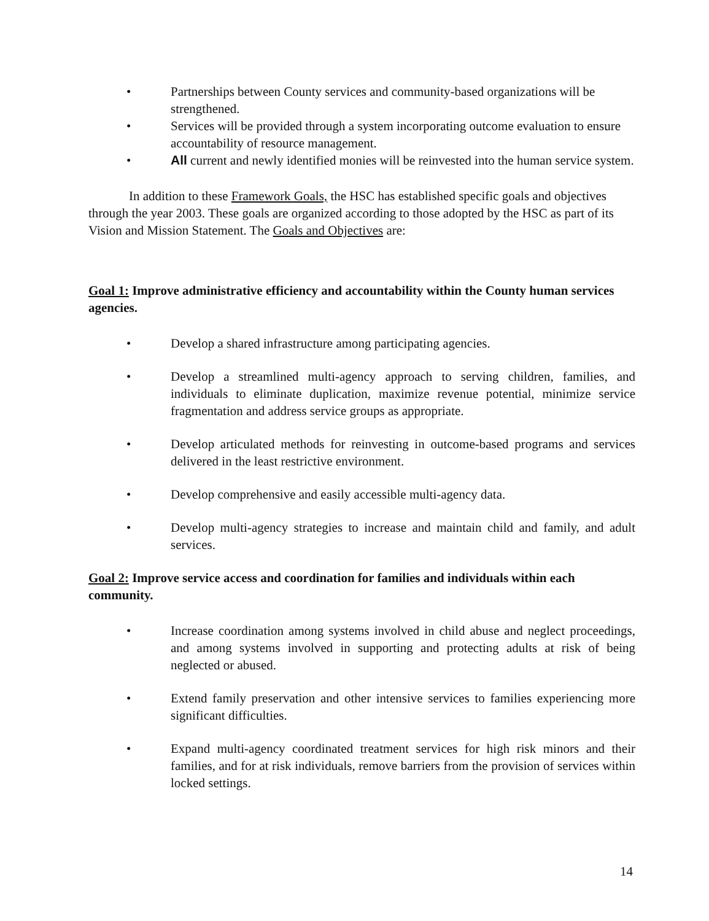• Partnerships between County services and community-based organizations will be strengthened.
• Services will be provided through a system incorporating outcome evaluation to ensure accountability of resource management.
• All current and newly identified monies will be reinvested into the human service system.
In addition to these Framework Goals, the HSC has established specific goals and objectives through the year 2003. These goals are organized according to those adopted by the HSC as part of its Vision and Mission Statement. The Goals and Objectives are:
Goal 1: Improve administrative efficiency and accountability within the County human services agencies.
• Develop a shared infrastructure among participating agencies.
• Develop a streamlined multi-agency approach to serving children, families, and individuals to eliminate duplication, maximize revenue potential, minimize service fragmentation and address service groups as appropriate.
• Develop articulated methods for reinvesting in outcome-based programs and services delivered in the least restrictive environment.
• Develop comprehensive and easily accessible multi-agency data.
• Develop multi-agency strategies to increase and maintain child and family, and adult services.
Goal 2: Improve service access and coordination for families and individuals within each community.
• Increase coordination among systems involved in child abuse and neglect proceedings, and among systems involved in supporting and protecting adults at risk of being neglected or abused.
• Extend family preservation and other intensive services to families experiencing more significant difficulties.
• Expand multi-agency coordinated treatment services for high risk minors and their families, and for at risk individuals, remove barriers from the provision of services within locked settings.
14